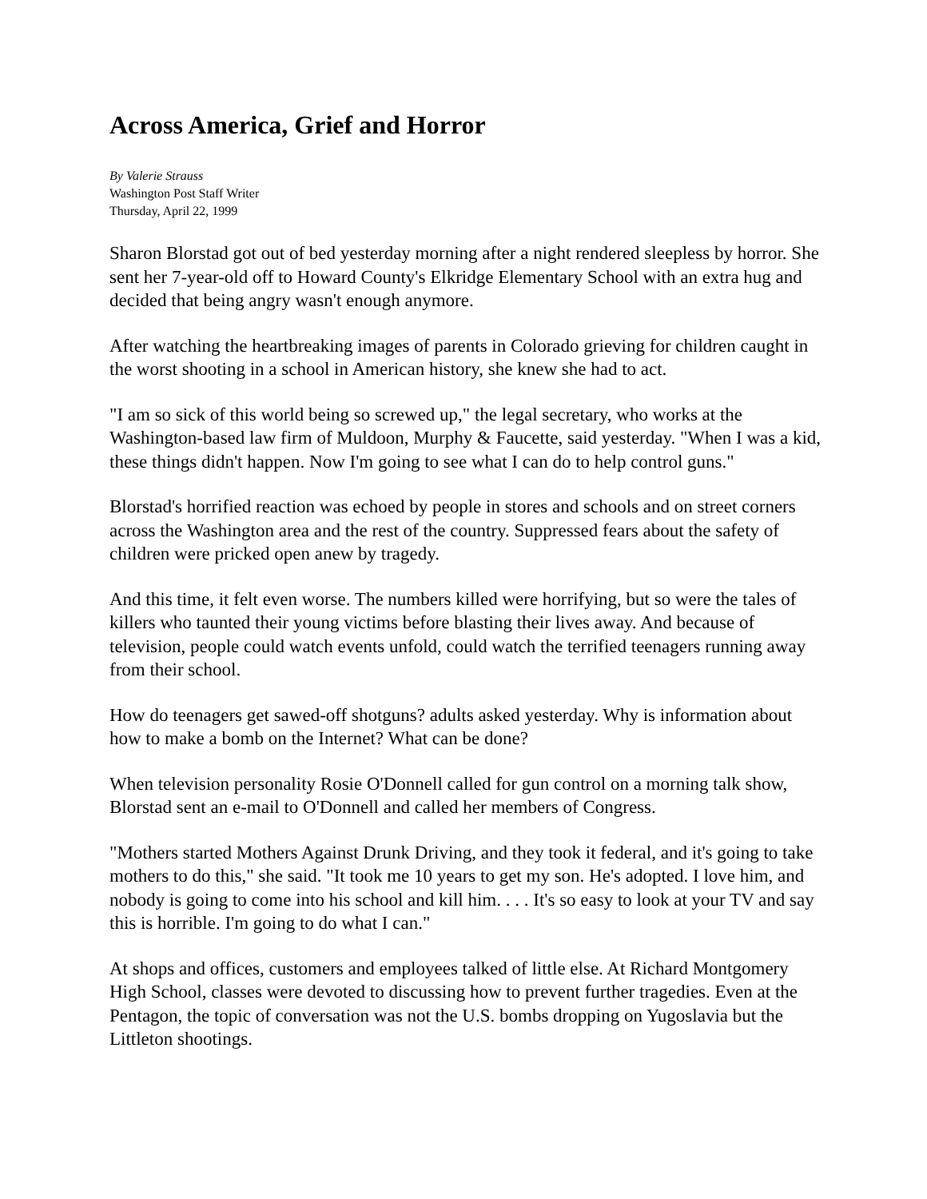Across America, Grief and Horror
By Valerie Strauss
Washington Post Staff Writer
Thursday, April 22, 1999
Sharon Blorstad got out of bed yesterday morning after a night rendered sleepless by horror. She sent her 7-year-old off to Howard County's Elkridge Elementary School with an extra hug and decided that being angry wasn't enough anymore.
After watching the heartbreaking images of parents in Colorado grieving for children caught in the worst shooting in a school in American history, she knew she had to act.
"I am so sick of this world being so screwed up," the legal secretary, who works at the Washington-based law firm of Muldoon, Murphy & Faucette, said yesterday. "When I was a kid, these things didn't happen. Now I'm going to see what I can do to help control guns."
Blorstad's horrified reaction was echoed by people in stores and schools and on street corners across the Washington area and the rest of the country. Suppressed fears about the safety of children were pricked open anew by tragedy.
And this time, it felt even worse. The numbers killed were horrifying, but so were the tales of killers who taunted their young victims before blasting their lives away. And because of television, people could watch events unfold, could watch the terrified teenagers running away from their school.
How do teenagers get sawed-off shotguns? adults asked yesterday. Why is information about how to make a bomb on the Internet? What can be done?
When television personality Rosie O'Donnell called for gun control on a morning talk show, Blorstad sent an e-mail to O'Donnell and called her members of Congress.
"Mothers started Mothers Against Drunk Driving, and they took it federal, and it's going to take mothers to do this," she said. "It took me 10 years to get my son. He's adopted. I love him, and nobody is going to come into his school and kill him. . . . It's so easy to look at your TV and say this is horrible. I'm going to do what I can."
At shops and offices, customers and employees talked of little else. At Richard Montgomery High School, classes were devoted to discussing how to prevent further tragedies. Even at the Pentagon, the topic of conversation was not the U.S. bombs dropping on Yugoslavia but the Littleton shootings.